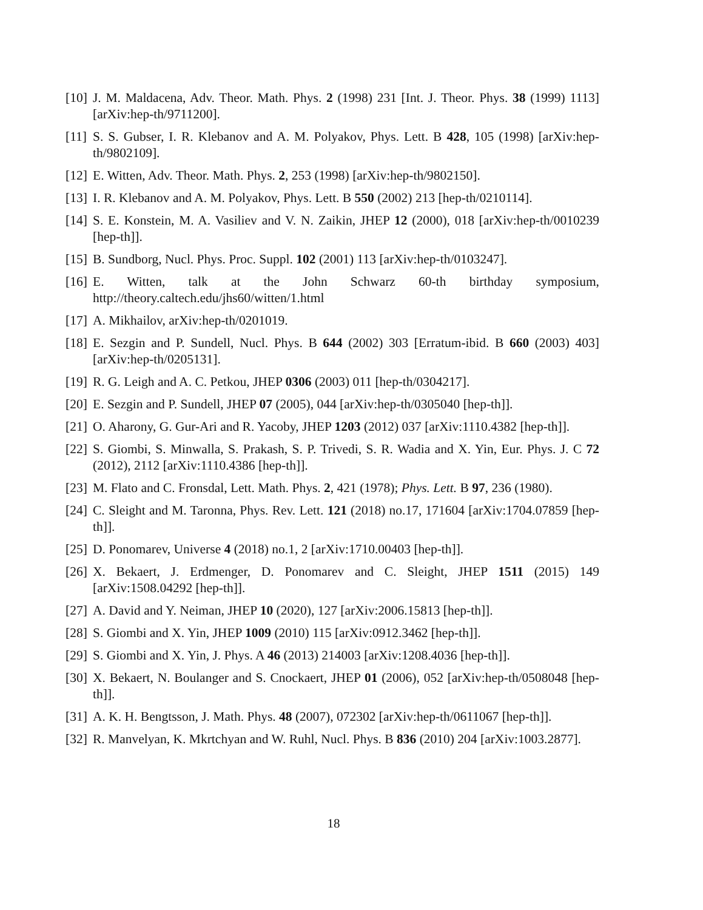[10]
J. M. Maldacena, Adv. Theor. Math. Phys. 2 (1998) 231 [Int. J. Theor. Phys. 38 (1999) 1113] [arXiv:hep-th/9711200].
[11]
S. S. Gubser, I. R. Klebanov and A. M. Polyakov, Phys. Lett. B 428, 105 (1998) [arXiv:hep-th/9802109].
[12]
E. Witten, Adv. Theor. Math. Phys. 2, 253 (1998) [arXiv:hep-th/9802150].
[13]
I. R. Klebanov and A. M. Polyakov, Phys. Lett. B 550 (2002) 213 [hep-th/0210114].
[14]
S. E. Konstein, M. A. Vasiliev and V. N. Zaikin, JHEP 12 (2000), 018 [arXiv:hep-th/0010239 [hep-th]].
[15]
B. Sundborg, Nucl. Phys. Proc. Suppl. 102 (2001) 113 [arXiv:hep-th/0103247].
[16]
E. Witten, talk at the John Schwarz 60-th birthday symposium, http://theory.caltech.edu/jhs60/witten/1.html
[17]
A. Mikhailov, arXiv:hep-th/0201019.
[18]
E. Sezgin and P. Sundell, Nucl. Phys. B 644 (2002) 303 [Erratum-ibid. B 660 (2003) 403] [arXiv:hep-th/0205131].
[19]
R. G. Leigh and A. C. Petkou, JHEP 0306 (2003) 011 [hep-th/0304217].
[20]
E. Sezgin and P. Sundell, JHEP 07 (2005), 044 [arXiv:hep-th/0305040 [hep-th]].
[21]
O. Aharony, G. Gur-Ari and R. Yacoby, JHEP 1203 (2012) 037 [arXiv:1110.4382 [hep-th]].
[22]
S. Giombi, S. Minwalla, S. Prakash, S. P. Trivedi, S. R. Wadia and X. Yin, Eur. Phys. J. C 72 (2012), 2112 [arXiv:1110.4386 [hep-th]].
[23]
M. Flato and C. Fronsdal, Lett. Math. Phys. 2, 421 (1978); Phys. Lett. B 97, 236 (1980).
[24]
C. Sleight and M. Taronna, Phys. Rev. Lett. 121 (2018) no.17, 171604 [arXiv:1704.07859 [hep-th]].
[25]
D. Ponomarev, Universe 4 (2018) no.1, 2 [arXiv:1710.00403 [hep-th]].
[26]
X. Bekaert, J. Erdmenger, D. Ponomarev and C. Sleight, JHEP 1511 (2015) 149 [arXiv:1508.04292 [hep-th]].
[27]
A. David and Y. Neiman, JHEP 10 (2020), 127 [arXiv:2006.15813 [hep-th]].
[28]
S. Giombi and X. Yin, JHEP 1009 (2010) 115 [arXiv:0912.3462 [hep-th]].
[29]
S. Giombi and X. Yin, J. Phys. A 46 (2013) 214003 [arXiv:1208.4036 [hep-th]].
[30]
X. Bekaert, N. Boulanger and S. Cnockaert, JHEP 01 (2006), 052 [arXiv:hep-th/0508048 [hep-th]].
[31]
A. K. H. Bengtsson, J. Math. Phys. 48 (2007), 072302 [arXiv:hep-th/0611067 [hep-th]].
[32]
R. Manvelyan, K. Mkrtchyan and W. Ruhl, Nucl. Phys. B 836 (2010) 204 [arXiv:1003.2877].
18